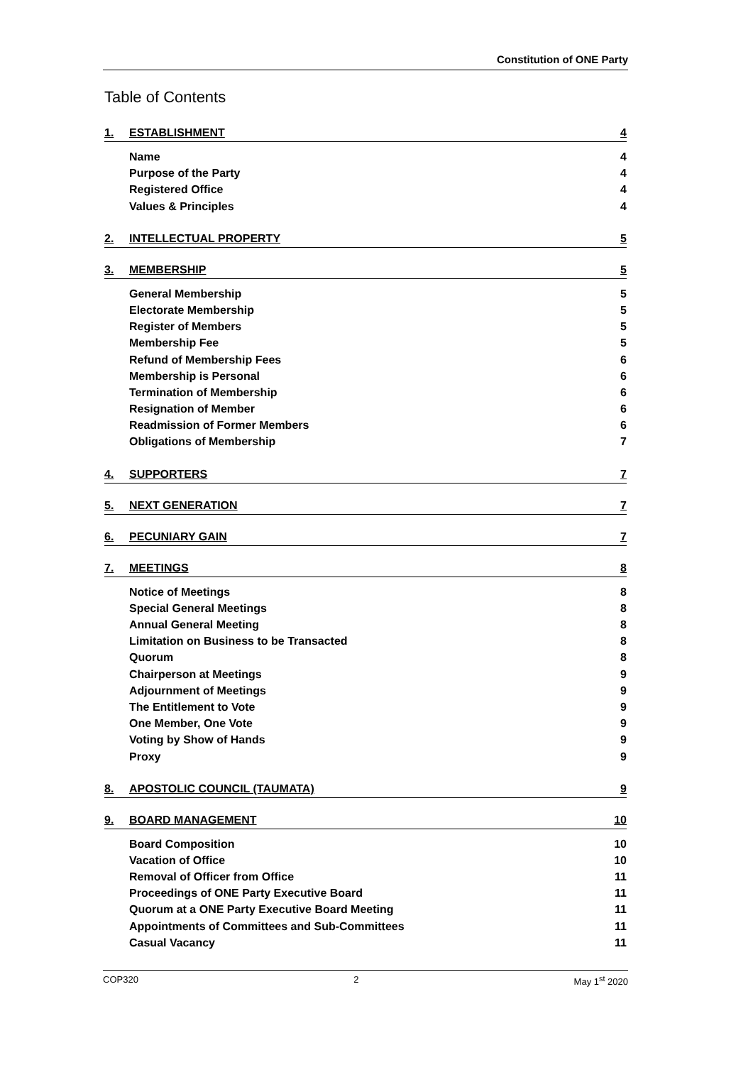Constitution of ONE Party
Table of Contents
1. ESTABLISHMENT 4
Name 4
Purpose of the Party 4
Registered Office 4
Values & Principles 4
2. INTELLECTUAL PROPERTY 5
3. MEMBERSHIP 5
General Membership 5
Electorate Membership 5
Register of Members 5
Membership Fee 5
Refund of Membership Fees 6
Membership is Personal 6
Termination of Membership 6
Resignation of Member 6
Readmission of Former Members 6
Obligations of Membership 7
4. SUPPORTERS 7
5. NEXT GENERATION 7
6. PECUNIARY GAIN 7
7. MEETINGS 8
Notice of Meetings 8
Special General Meetings 8
Annual General Meeting 8
Limitation on Business to be Transacted 8
Quorum 8
Chairperson at Meetings 9
Adjournment of Meetings 9
The Entitlement to Vote 9
One Member, One Vote 9
Voting by Show of Hands 9
Proxy 9
8. APOSTOLIC COUNCIL (TAUMATA) 9
9. BOARD MANAGEMENT 10
Board Composition 10
Vacation of Office 10
Removal of Officer from Office 11
Proceedings of ONE Party Executive Board 11
Quorum at a ONE Party Executive Board Meeting 11
Appointments of Committees and Sub-Committees 11
Casual Vacancy 11
COP320 2 May 1<sup>st</sup> 2020